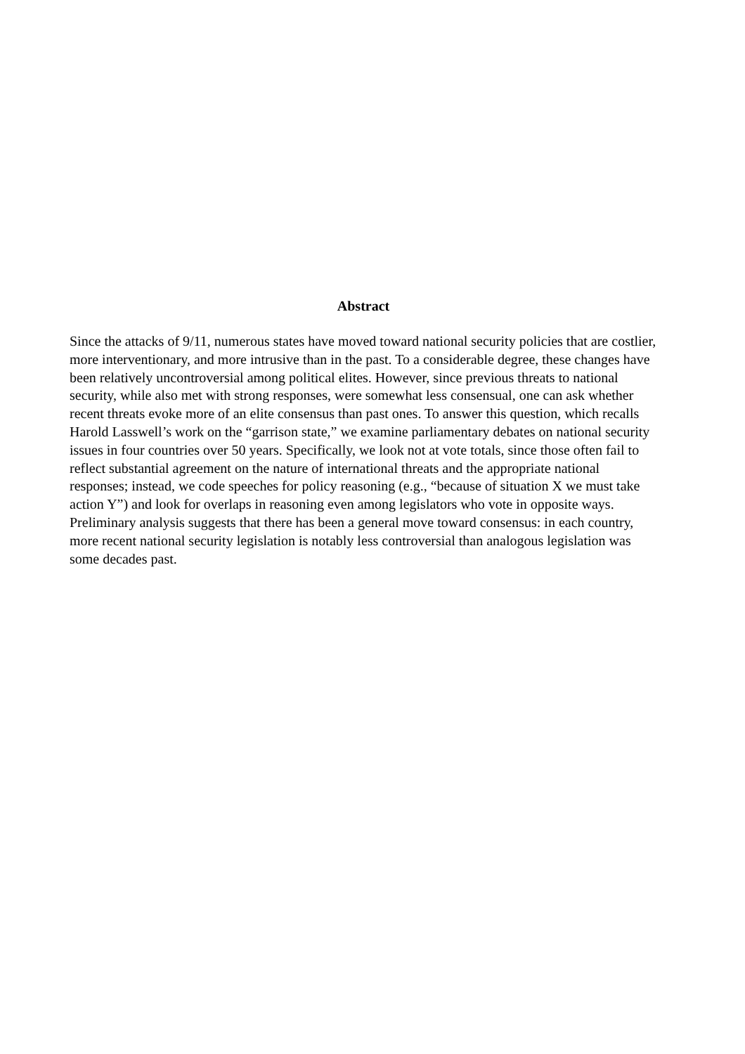Abstract
Since the attacks of 9/11, numerous states have moved toward national security policies that are costlier, more interventionary, and more intrusive than in the past. To a considerable degree, these changes have been relatively uncontroversial among political elites. However, since previous threats to national security, while also met with strong responses, were somewhat less consensual, one can ask whether recent threats evoke more of an elite consensus than past ones. To answer this question, which recalls Harold Lasswell’s work on the “garrison state,” we examine parliamentary debates on national security issues in four countries over 50 years. Specifically, we look not at vote totals, since those often fail to reflect substantial agreement on the nature of international threats and the appropriate national responses; instead, we code speeches for policy reasoning (e.g., “because of situation X we must take action Y”) and look for overlaps in reasoning even among legislators who vote in opposite ways. Preliminary analysis suggests that there has been a general move toward consensus: in each country, more recent national security legislation is notably less controversial than analogous legislation was some decades past.